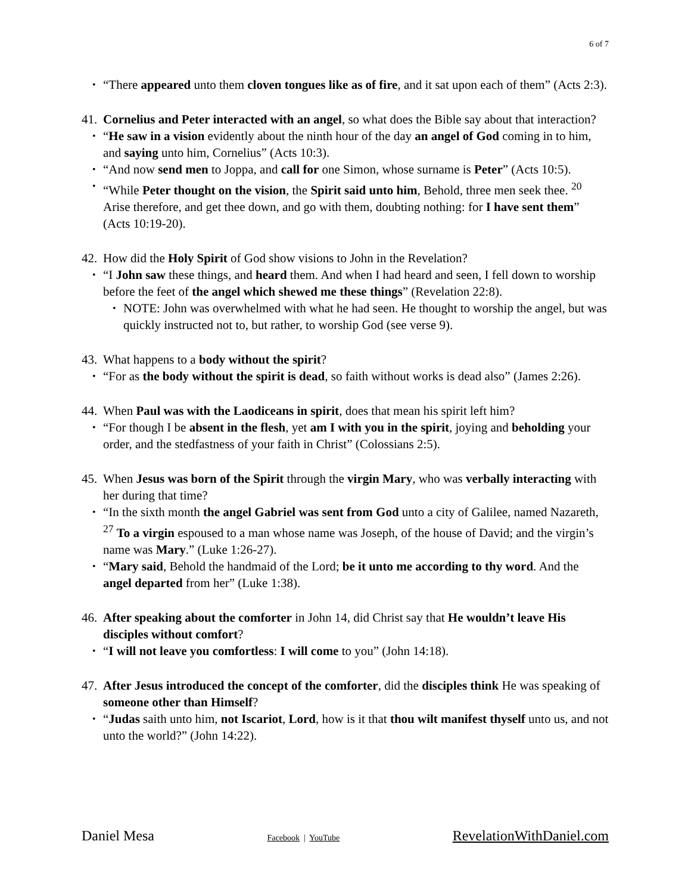6 of 7
• “There appeared unto them cloven tongues like as of fire, and it sat upon each of them” (Acts 2:3).
41. Cornelius and Peter interacted with an angel, so what does the Bible say about that interaction?
• “He saw in a vision evidently about the ninth hour of the day an angel of God coming in to him, and saying unto him, Cornelius” (Acts 10:3).
• “And now send men to Joppa, and call for one Simon, whose surname is Peter” (Acts 10:5).
• “While Peter thought on the vision, the Spirit said unto him, Behold, three men seek thee. <sup>20</sup> Arise therefore, and get thee down, and go with them, doubting nothing: for I have sent them” (Acts 10:19-20).
42. How did the Holy Spirit of God show visions to John in the Revelation?
• “I John saw these things, and heard them. And when I had heard and seen, I fell down to worship before the feet of the angel which shewed me these things” (Revelation 22:8).
• NOTE: John was overwhelmed with what he had seen. He thought to worship the angel, but was quickly instructed not to, but rather, to worship God (see verse 9).
43. What happens to a body without the spirit?
• “For as the body without the spirit is dead, so faith without works is dead also” (James 2:26).
44. When Paul was with the Laodiceans in spirit, does that mean his spirit left him?
• “For though I be absent in the flesh, yet am I with you in the spirit, joying and beholding your order, and the stedfastness of your faith in Christ” (Colossians 2:5).
45. When Jesus was born of the Spirit through the virgin Mary, who was verbally interacting with her during that time?
• “In the sixth month the angel Gabriel was sent from God unto a city of Galilee, named Nazareth, <sup>27</sup> To a virgin espoused to a man whose name was Joseph, of the house of David; and the virgin’s name was Mary.” (Luke 1:26-27).
• “Mary said, Behold the handmaid of the Lord; be it unto me according to thy word. And the angel departed from her” (Luke 1:38).
46. After speaking about the comforter in John 14, did Christ say that He wouldn’t leave His disciples without comfort?
• “I will not leave you comfortless: I will come to you” (John 14:18).
47. After Jesus introduced the concept of the comforter, did the disciples think He was speaking of someone other than Himself?
• “Judas saith unto him, not Iscariot, Lord, how is it that thou wilt manifest thyself unto us, and not unto the world?” (John 14:22).
Daniel Mesa Facebook | YouTube RevelationWithDaniel.com